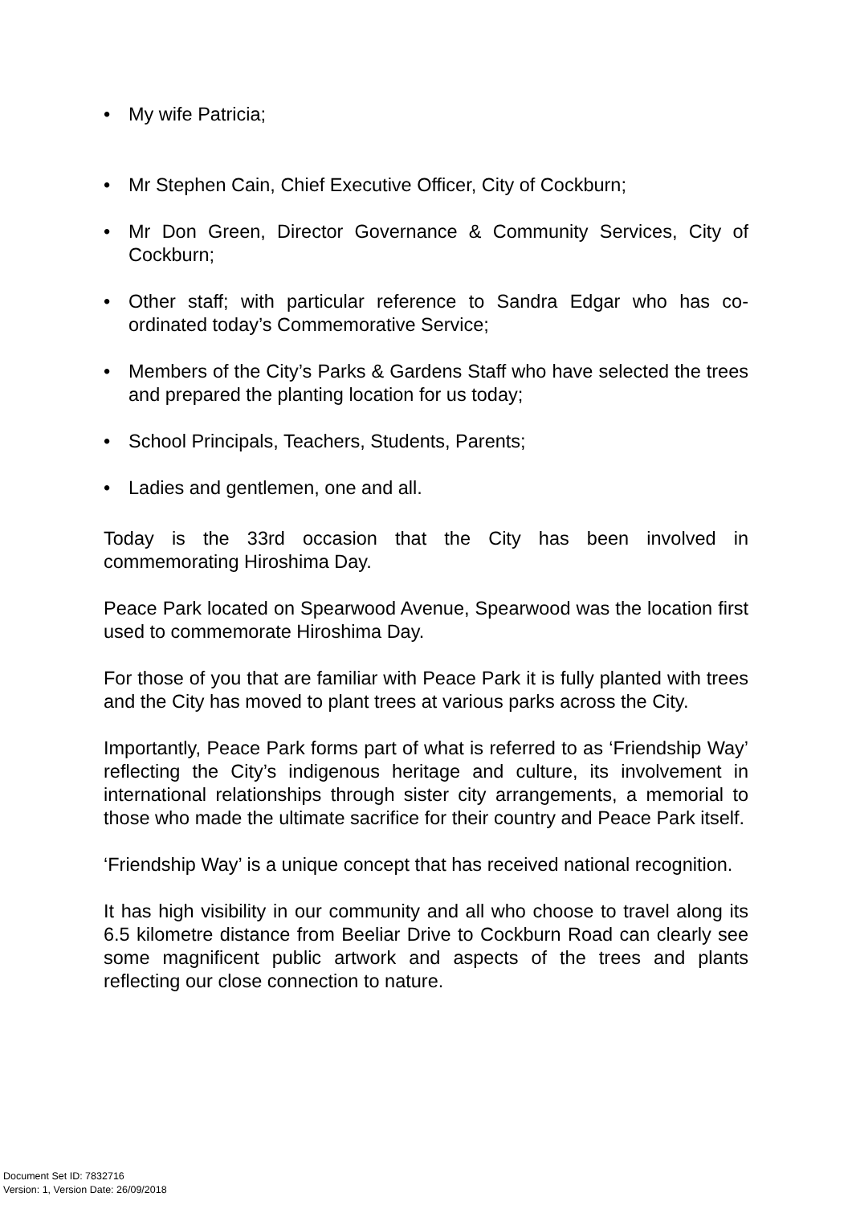• My wife Patricia;
• Mr Stephen Cain, Chief Executive Officer, City of Cockburn;
• Mr Don Green, Director Governance & Community Services, City of Cockburn;
• Other staff; with particular reference to Sandra Edgar who has co-ordinated today’s Commemorative Service;
• Members of the City’s Parks & Gardens Staff who have selected the trees and prepared the planting location for us today;
• School Principals, Teachers, Students, Parents;
• Ladies and gentlemen, one and all.
Today is the 33rd occasion that the City has been involved in commemorating Hiroshima Day.
Peace Park located on Spearwood Avenue, Spearwood was the location first used to commemorate Hiroshima Day.
For those of you that are familiar with Peace Park it is fully planted with trees and the City has moved to plant trees at various parks across the City.
Importantly, Peace Park forms part of what is referred to as ‘Friendship Way’ reflecting the City’s indigenous heritage and culture, its involvement in international relationships through sister city arrangements, a memorial to those who made the ultimate sacrifice for their country and Peace Park itself.
‘Friendship Way’ is a unique concept that has received national recognition.
It has high visibility in our community and all who choose to travel along its 6.5 kilometre distance from Beeliar Drive to Cockburn Road can clearly see some magnificent public artwork and aspects of the trees and plants reflecting our close connection to nature.
Document Set ID: 7832716
Version: 1, Version Date: 26/09/2018